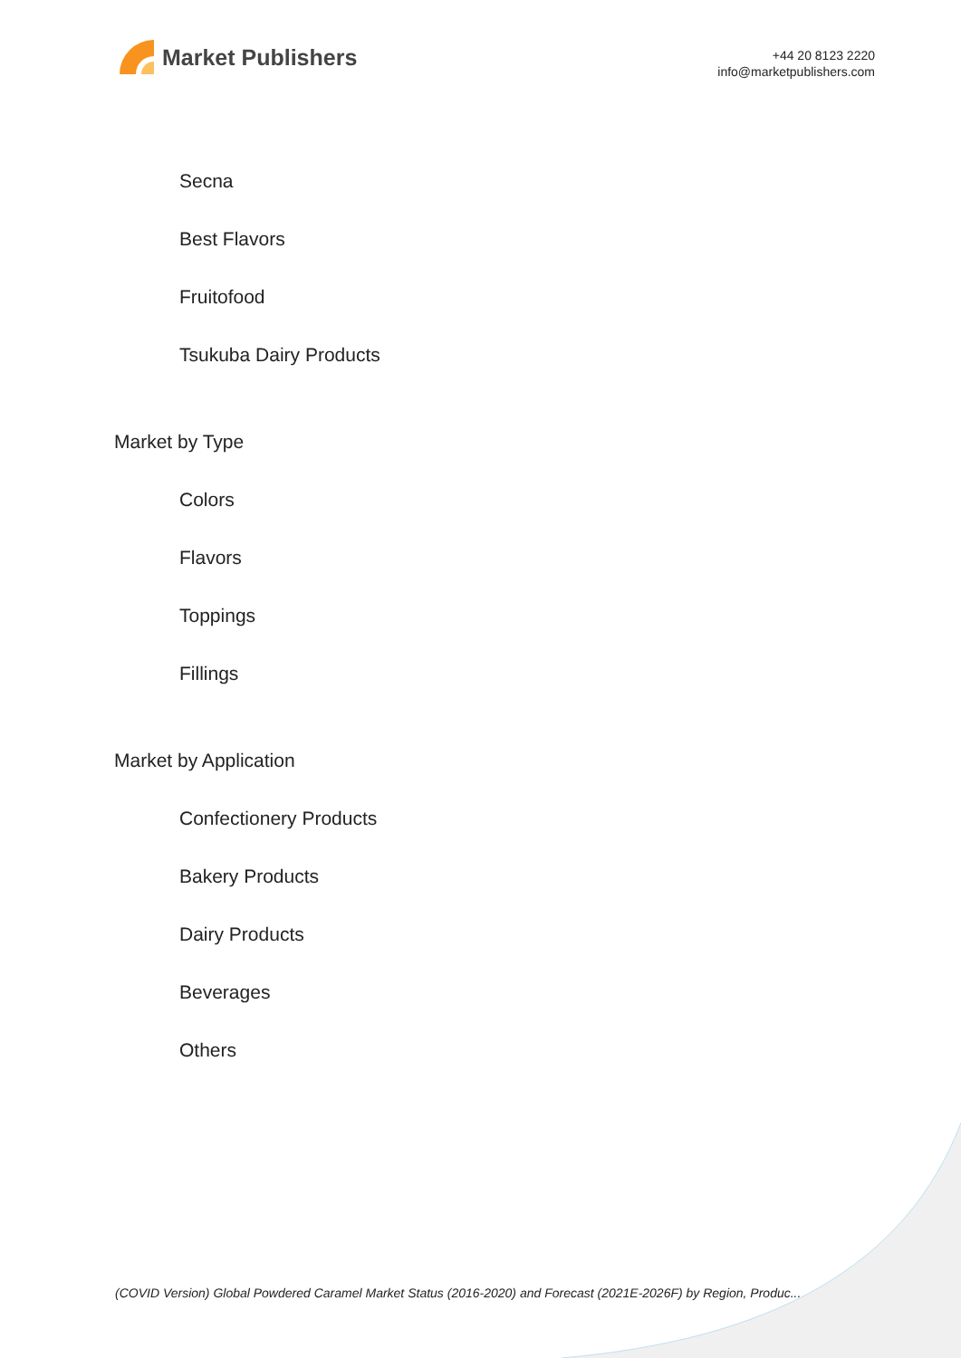Market Publishers
+44 20 8123 2220
info@marketpublishers.com
Secna
Best Flavors
Fruitofood
Tsukuba Dairy Products
Market by Type
Colors
Flavors
Toppings
Fillings
Market by Application
Confectionery Products
Bakery Products
Dairy Products
Beverages
Others
(COVID Version) Global Powdered Caramel Market Status (2016-2020) and Forecast (2021E-2026F) by Region, Produc...